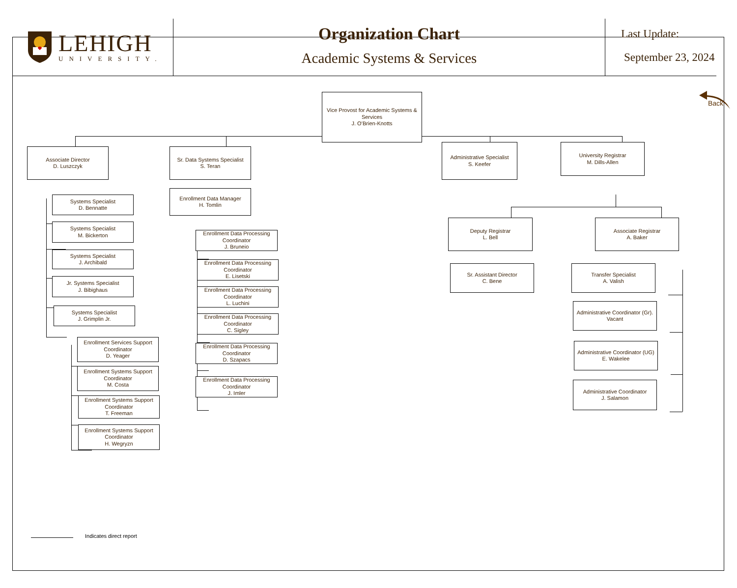LEHIGH
UNIVERSITY.
Organization Chart
Academic Systems & Services
Last Update:
September 23, 2024
Associate Director
D. Luszczyk
Systems Specialist
D. Bennatte
Systems Specialist
M. Bickerton
Systems Specialist
J. Archibald
Jr. Systems Specialist
J. Bibighaus
Systems Specialist
J. Grimplin Jr.
Enrollment Services Support Coordinator
D. Yeager
Enrollment Systems Support Coordinator
M. Costa
Enrollment Systems Support Coordinator
T. Freeman
Enrollment Systems Support Coordinator
H. Wegryzn
Sr. Data Systems Specialist
S. Teran
Enrollment Data Manager
H. Tomlin
Enrollment Data Processing Coordinator
J. Bruneio
Enrollment Data Processing Coordinator
E. Lisetski
Enrollment Data Processing Coordinator
L. Luchini
Enrollment Data Processing Coordinator
C. Sigley
Enrollment Data Processing Coordinator
D. Szapacs
Enrollment Data Processing Coordinator
J. Imler
Vice Provost for Academic Systems & Services
J. O’Brien-Knotts
Administrative Specialist
S. Keefer
Deputy Registrar
L. Bell
Sr. Assistant Director
C. Bene
University Registrar
M. Dills-Allen
Associate Registrar
A. Baker
Transfer Specialist
A. Valish
Administrative Coordinator (Gr).
Vacant
Administrative Coordinator (UG)
E. Wakelee
Administrative Coordinator
J. Salamon
Back
Indicates direct report